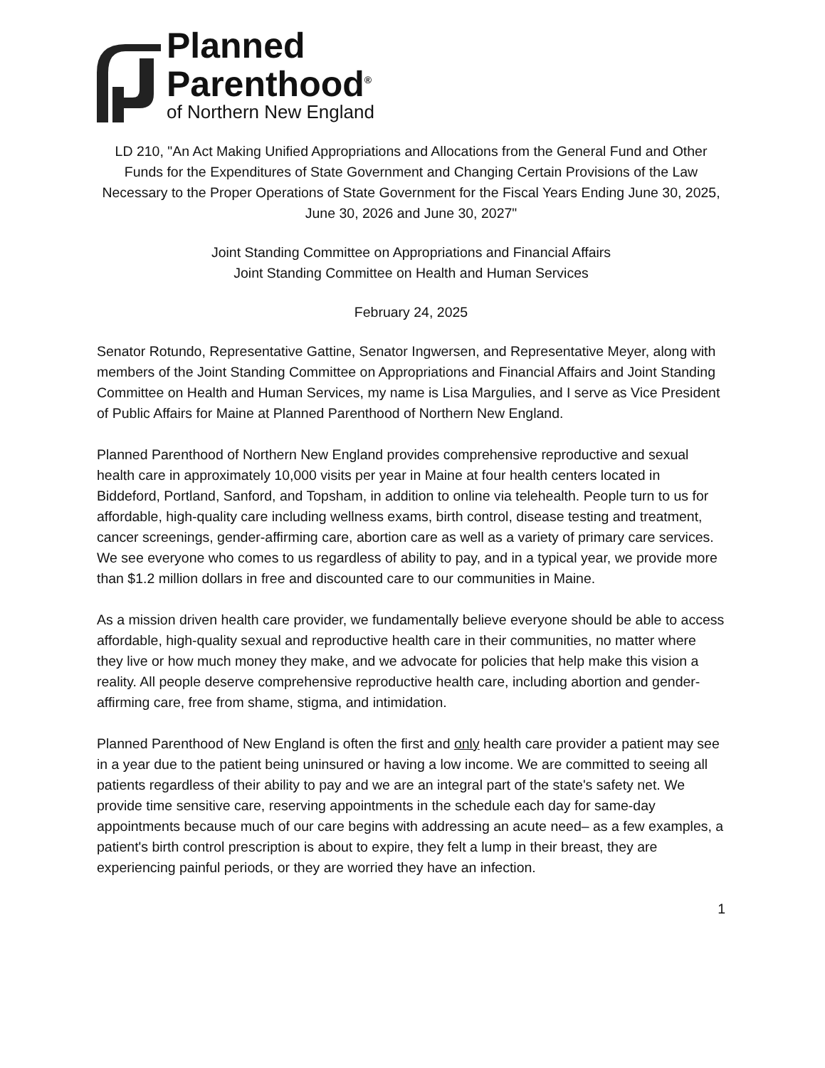Planned
Parenthood<sup>®</sup>
of Northern New England
LD 210, "An Act Making Unified Appropriations and Allocations from the General Fund and Other Funds for the Expenditures of State Government and Changing Certain Provisions of the Law Necessary to the Proper Operations of State Government for the Fiscal Years Ending June 30, 2025, June 30, 2026 and June 30, 2027"
Joint Standing Committee on Appropriations and Financial Affairs
Joint Standing Committee on Health and Human Services
February 24, 2025
Senator Rotundo, Representative Gattine, Senator Ingwersen, and Representative Meyer, along with members of the Joint Standing Committee on Appropriations and Financial Affairs and Joint Standing Committee on Health and Human Services, my name is Lisa Margulies, and I serve as Vice President of Public Affairs for Maine at Planned Parenthood of Northern New England.
Planned Parenthood of Northern New England provides comprehensive reproductive and sexual health care in approximately 10,000 visits per year in Maine at four health centers located in Biddeford, Portland, Sanford, and Topsham, in addition to online via telehealth. People turn to us for affordable, high-quality care including wellness exams, birth control, disease testing and treatment, cancer screenings, gender-affirming care, abortion care as well as a variety of primary care services. We see everyone who comes to us regardless of ability to pay, and in a typical year, we provide more than $1.2 million dollars in free and discounted care to our communities in Maine.
As a mission driven health care provider, we fundamentally believe everyone should be able to access affordable, high-quality sexual and reproductive health care in their communities, no matter where they live or how much money they make, and we advocate for policies that help make this vision a reality. All people deserve comprehensive reproductive health care, including abortion and gender-affirming care, free from shame, stigma, and intimidation.
Planned Parenthood of New England is often the first and only health care provider a patient may see in a year due to the patient being uninsured or having a low income. We are committed to seeing all patients regardless of their ability to pay and we are an integral part of the state's safety net. We provide time sensitive care, reserving appointments in the schedule each day for same-day appointments because much of our care begins with addressing an acute need– as a few examples, a patient's birth control prescription is about to expire, they felt a lump in their breast, they are experiencing painful periods, or they are worried they have an infection.
1